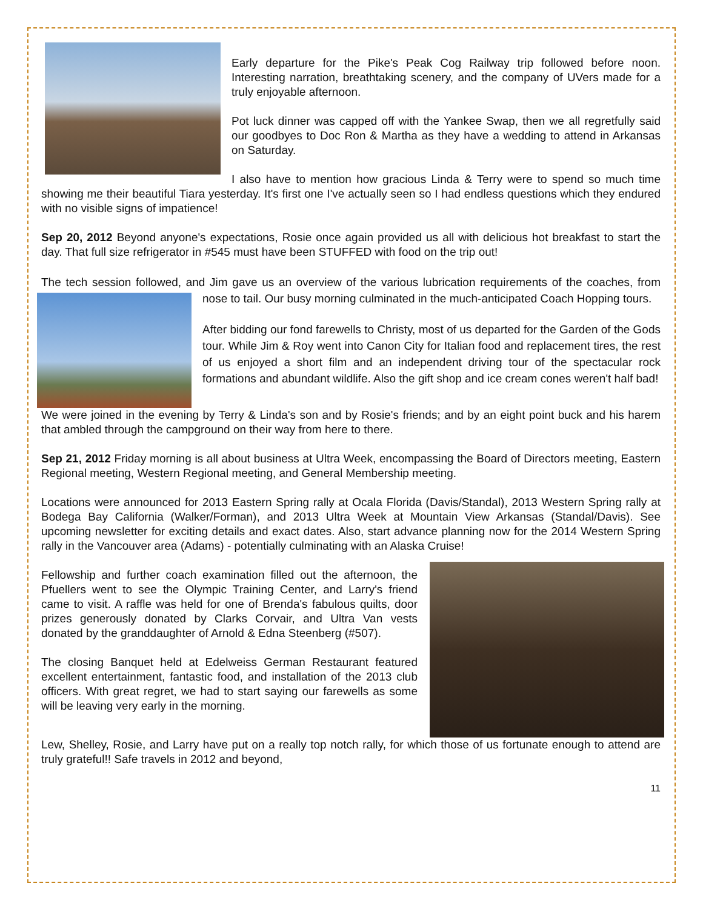Early departure for the Pike's Peak Cog Railway trip followed before noon. Interesting narration, breathtaking scenery, and the company of UVers made for a truly enjoyable afternoon.
Pot luck dinner was capped off with the Yankee Swap, then we all regretfully said our goodbyes to Doc Ron & Martha as they have a wedding to attend in Arkansas on Saturday.
I also have to mention how gracious Linda & Terry were to spend so much time showing me their beautiful Tiara yesterday. It's first one I've actually seen so I had endless questions which they endured with no visible signs of impatience!
Sep 20, 2012 Beyond anyone's expectations, Rosie once again provided us all with delicious hot breakfast to start the day. That full size refrigerator in #545 must have been STUFFED with food on the trip out!
The tech session followed, and Jim gave us an overview of the various lubrication requirements of the coaches, from nose to tail. Our busy morning culminated in the much-anticipated Coach Hopping tours.
After bidding our fond farewells to Christy, most of us departed for the Garden of the Gods tour. While Jim & Roy went into Canon City for Italian food and replacement tires, the rest of us enjoyed a short film and an independent driving tour of the spectacular rock formations and abundant wildlife. Also the gift shop and ice cream cones weren't half bad!
We were joined in the evening by Terry & Linda's son and by Rosie's friends; and by an eight point buck and his harem that ambled through the campground on their way from here to there.
Sep 21, 2012 Friday morning is all about business at Ultra Week, encompassing the Board of Directors meeting, Eastern Regional meeting, Western Regional meeting, and General Membership meeting.
Locations were announced for 2013 Eastern Spring rally at Ocala Florida (Davis/Standal), 2013 Western Spring rally at Bodega Bay California (Walker/Forman), and 2013 Ultra Week at Mountain View Arkansas (Standal/Davis). See upcoming newsletter for exciting details and exact dates. Also, start advance planning now for the 2014 Western Spring rally in the Vancouver area (Adams) - potentially culminating with an Alaska Cruise!
Fellowship and further coach examination filled out the afternoon, the Pfuellers went to see the Olympic Training Center, and Larry's friend came to visit. A raffle was held for one of Brenda's fabulous quilts, door prizes generously donated by Clarks Corvair, and Ultra Van vests donated by the granddaughter of Arnold & Edna Steenberg (#507).
The closing Banquet held at Edelweiss German Restaurant featured excellent entertainment, fantastic food, and installation of the 2013 club officers. With great regret, we had to start saying our farewells as some will be leaving very early in the morning.
Lew, Shelley, Rosie, and Larry have put on a really top notch rally, for which those of us fortunate enough to attend are truly grateful!! Safe travels in 2012 and beyond,
11